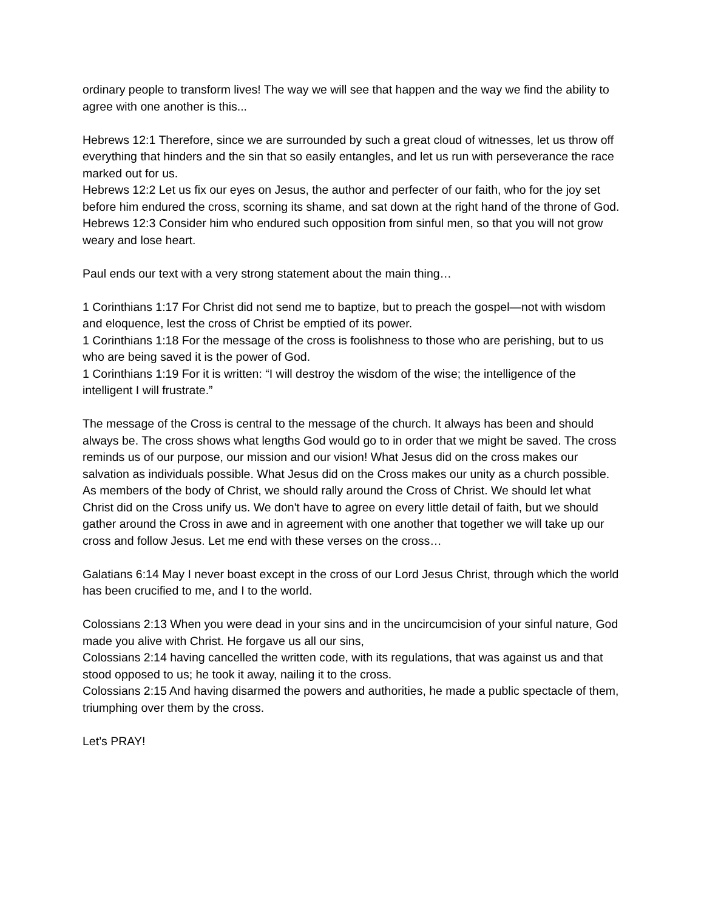ordinary people to transform lives! The way we will see that happen and the way we find the ability to agree with one another is this...
Hebrews 12:1 Therefore, since we are surrounded by such a great cloud of witnesses, let us throw off everything that hinders and the sin that so easily entangles, and let us run with perseverance the race marked out for us.
Hebrews 12:2 Let us fix our eyes on Jesus, the author and perfecter of our faith, who for the joy set before him endured the cross, scorning its shame, and sat down at the right hand of the throne of God.
Hebrews 12:3 Consider him who endured such opposition from sinful men, so that you will not grow weary and lose heart.
Paul ends our text with a very strong statement about the main thing…
1 Corinthians 1:17 For Christ did not send me to baptize, but to preach the gospel—not with wisdom and eloquence, lest the cross of Christ be emptied of its power.
1 Corinthians 1:18 For the message of the cross is foolishness to those who are perishing, but to us who are being saved it is the power of God.
1 Corinthians 1:19 For it is written: “I will destroy the wisdom of the wise; the intelligence of the intelligent I will frustrate.”
The message of the Cross is central to the message of the church. It always has been and should always be. The cross shows what lengths God would go to in order that we might be saved. The cross reminds us of our purpose, our mission and our vision! What Jesus did on the cross makes our salvation as individuals possible. What Jesus did on the Cross makes our unity as a church possible. As members of the body of Christ, we should rally around the Cross of Christ. We should let what Christ did on the Cross unify us. We don't have to agree on every little detail of faith, but we should gather around the Cross in awe and in agreement with one another that together we will take up our cross and follow Jesus. Let me end with these verses on the cross…
Galatians 6:14 May I never boast except in the cross of our Lord Jesus Christ, through which the world has been crucified to me, and I to the world.
Colossians 2:13 When you were dead in your sins and in the uncircumcision of your sinful nature, God made you alive with Christ. He forgave us all our sins,
Colossians 2:14 having cancelled the written code, with its regulations, that was against us and that stood opposed to us; he took it away, nailing it to the cross.
Colossians 2:15 And having disarmed the powers and authorities, he made a public spectacle of them, triumphing over them by the cross.
Let’s PRAY!